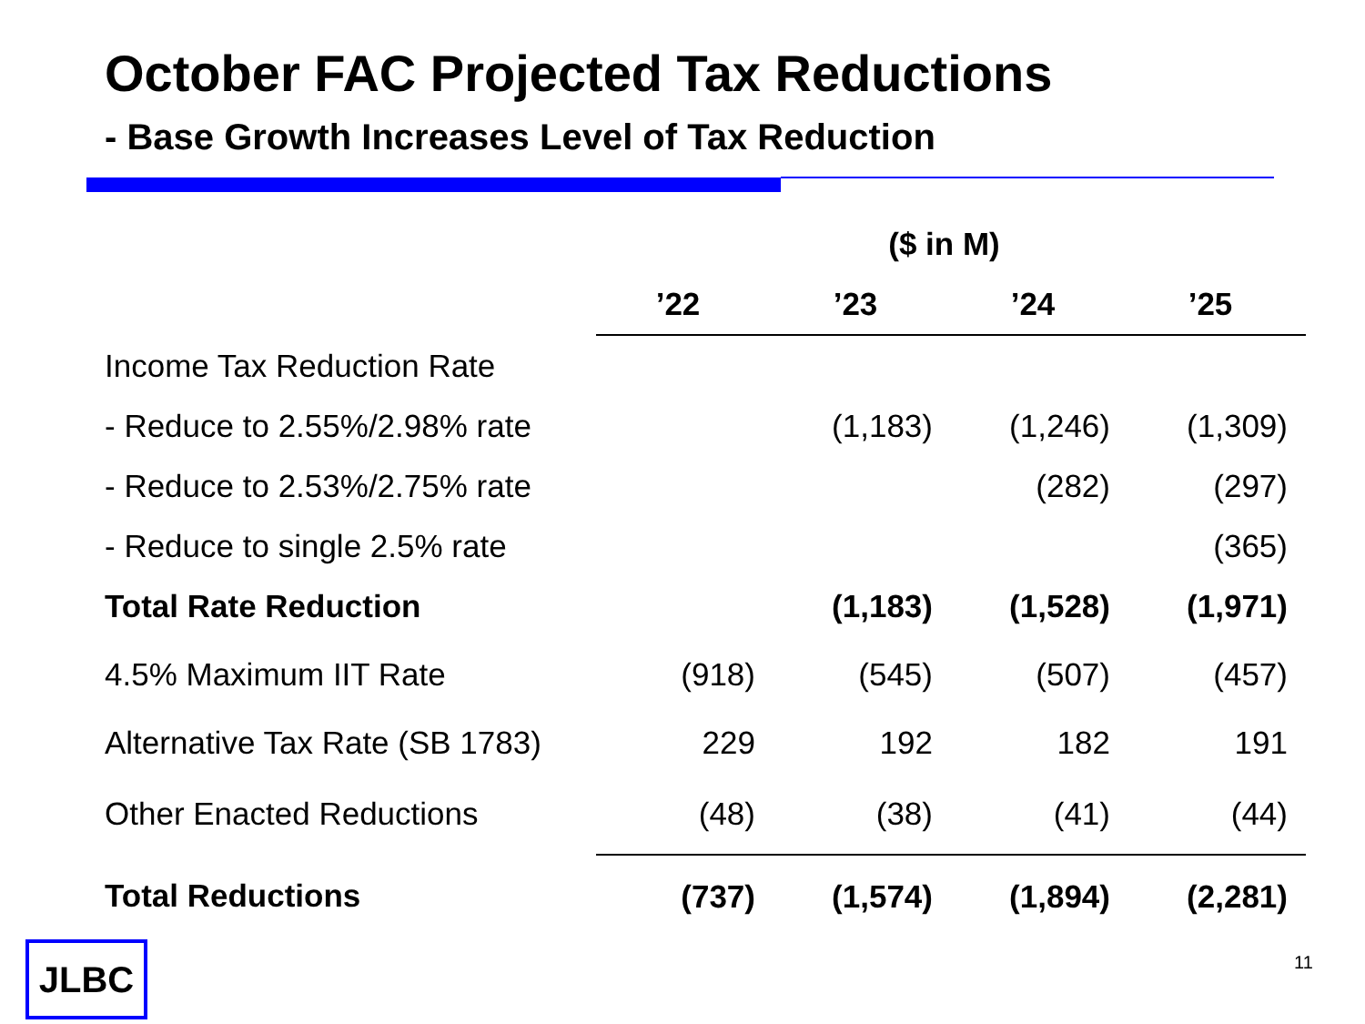October FAC Projected Tax Reductions
- Base Growth Increases Level of Tax Reduction
| | ($ in M) | | | |
| --- | --- | --- | --- | --- |
| | ’22 | ’23 | ’24 | ’25 |
| Income Tax Reduction Rate | | | | |
| - Reduce to 2.55%/2.98% rate | | (1,183) | (1,246) | (1,309) |
| - Reduce to 2.53%/2.75% rate | | | (282) | (297) |
| - Reduce to single 2.5% rate | | | | (365) |
| Total Rate Reduction | | (1,183) | (1,528) | (1,971) |
| 4.5% Maximum IIT Rate | (918) | (545) | (507) | (457) |
| Alternative Tax Rate (SB 1783) | 229 | 192 | 182 | 191 |
| Other Enacted Reductions | (48) | (38) | (41) | (44) |
| Total Reductions | (737) | (1,574) | (1,894) | (2,281) |
JLBC 11